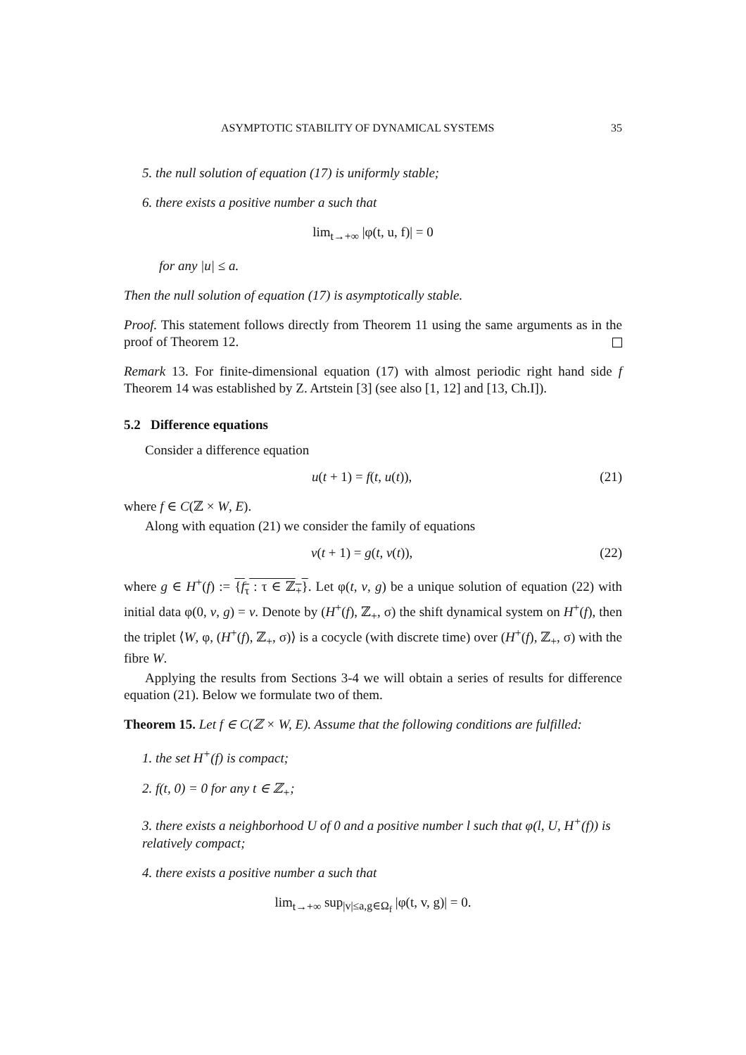ASYMPTOTIC STABILITY OF DYNAMICAL SYSTEMS 35
5. the null solution of equation (17) is uniformly stable;
6. there exists a positive number a such that
lim<sub>t→+∞</sub> |φ(t, u, f)| = 0
for any |u| ≤ a.
Then the null solution of equation (17) is asymptotically stable.
Proof. This statement follows directly from Theorem 11 using the same arguments as in the proof of Theorem 12.
Remark 13. For finite-dimensional equation (17) with almost periodic right hand side f Theorem 14 was established by Z. Artstein [3] (see also [1, 12] and [13, Ch.I]).
5.2 Difference equations
Consider a difference equation
u(t + 1) = f(t, u(t)), (21)
where f ∈ C(ℤ × W, E).
Along with equation (21) we consider the family of equations
v(t + 1) = g(t, v(t)), (22)
where g ∈ H<sup>+</sup>(f) := {f<sub>τ</sub> : τ ∈ ℤ<sub>+</sub>}. Let φ(t, v, g) be a unique solution of equation (22) with initial data φ(0, v, g) = v. Denote by (H<sup>+</sup>(f), ℤ<sub>+</sub>, σ) the shift dynamical system on H<sup>+</sup>(f), then the triplet ⟨W, φ, (H<sup>+</sup>(f), ℤ<sub>+</sub>, σ)⟩ is a cocycle (with discrete time) over (H<sup>+</sup>(f), ℤ<sub>+</sub>, σ) with the fibre W.
Applying the results from Sections 3-4 we will obtain a series of results for difference equation (21). Below we formulate two of them.
Theorem 15. Let f ∈ C(ℤ × W, E). Assume that the following conditions are fulfilled:
1. the set H<sup>+</sup>(f) is compact;
2. f(t, 0) = 0 for any t ∈ ℤ<sub>+</sub>;
3. there exists a neighborhood U of 0 and a positive number l such that φ(l, U, H<sup>+</sup>(f)) is relatively compact;
4. there exists a positive number a such that
lim<sub>t→+∞</sub> sup<sub>|v|≤a,g∈Ω<sub>f</sub></sub> |φ(t, v, g)| = 0.